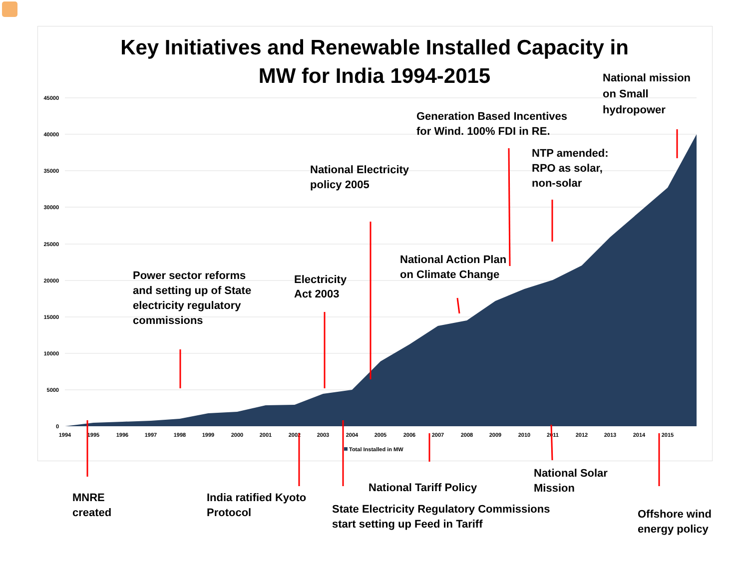45000
40000
35000
30000
25000
20000
15000
10000
5000
0
1994
1995
1996
1997
1998
1999
2000
2001
2002
2003
2004
2005
2006
2007
2008
2009
2010
2011
2012
2013
2014
2015
Total Installed in MW
Key Initiatives and Renewable Installed Capacity in MW for India 1994-2015
National mission
on Small
hydropower
Generation Based Incentives
for Wind. 100% FDI in RE.
NTP amended:
RPO as solar,
non-solar
National Electricity
policy 2005
National Action Plan
on Climate Change
Power sector reforms
and setting up of State
electricity regulatory
commissions
Electricity
Act 2003
National Solar
Mission
National Tariff Policy
MNRE
created
India ratified Kyoto
Protocol
State Electricity Regulatory Commissions
start setting up Feed in Tariff
Offshore wind
energy policy